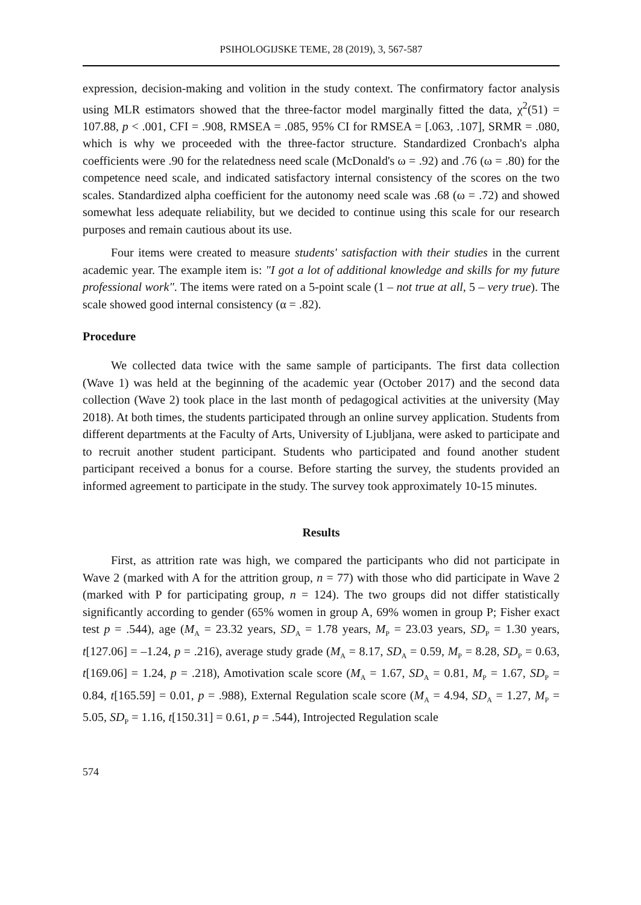PSIHOLOGIJSKE TEME, 28 (2019), 3, 567-587
expression, decision-making and volition in the study context. The confirmatory factor analysis using MLR estimators showed that the three-factor model marginally fitted the data, χ<sup>2</sup>(51) = 107.88, p < .001, CFI = .908, RMSEA = .085, 95% CI for RMSEA = [.063, .107], SRMR = .080, which is why we proceeded with the three-factor structure. Standardized Cronbach's alpha coefficients were .90 for the relatedness need scale (McDonald's ω = .92) and .76 (ω = .80) for the competence need scale, and indicated satisfactory internal consistency of the scores on the two scales. Standardized alpha coefficient for the autonomy need scale was .68 (ω = .72) and showed somewhat less adequate reliability, but we decided to continue using this scale for our research purposes and remain cautious about its use.
Four items were created to measure students' satisfaction with their studies in the current academic year. The example item is: "I got a lot of additional knowledge and skills for my future professional work". The items were rated on a 5-point scale (1 – not true at all, 5 – very true). The scale showed good internal consistency (α = .82).
Procedure
We collected data twice with the same sample of participants. The first data collection (Wave 1) was held at the beginning of the academic year (October 2017) and the second data collection (Wave 2) took place in the last month of pedagogical activities at the university (May 2018). At both times, the students participated through an online survey application. Students from different departments at the Faculty of Arts, University of Ljubljana, were asked to participate and to recruit another student participant. Students who participated and found another student participant received a bonus for a course. Before starting the survey, the students provided an informed agreement to participate in the study. The survey took approximately 10-15 minutes.
Results
First, as attrition rate was high, we compared the participants who did not participate in Wave 2 (marked with A for the attrition group, n = 77) with those who did participate in Wave 2 (marked with P for participating group, n = 124). The two groups did not differ statistically significantly according to gender (65% women in group A, 69% women in group P; Fisher exact test p = .544), age (M<sub>A</sub> = 23.32 years, SD<sub>A</sub> = 1.78 years, M<sub>P</sub> = 23.03 years, SD<sub>P</sub> = 1.30 years, t[127.06] = –1.24, p = .216), average study grade (M<sub>A</sub> = 8.17, SD<sub>A</sub> = 0.59, M<sub>P</sub> = 8.28, SD<sub>P</sub> = 0.63, t[169.06] = 1.24, p = .218), Amotivation scale score (M<sub>A</sub> = 1.67, SD<sub>A</sub> = 0.81, M<sub>P</sub> = 1.67, SD<sub>P</sub> = 0.84, t[165.59] = 0.01, p = .988), External Regulation scale score (M<sub>A</sub> = 4.94, SD<sub>A</sub> = 1.27, M<sub>P</sub> = 5.05, SD<sub>P</sub> = 1.16, t[150.31] = 0.61, p = .544), Introjected Regulation scale
574